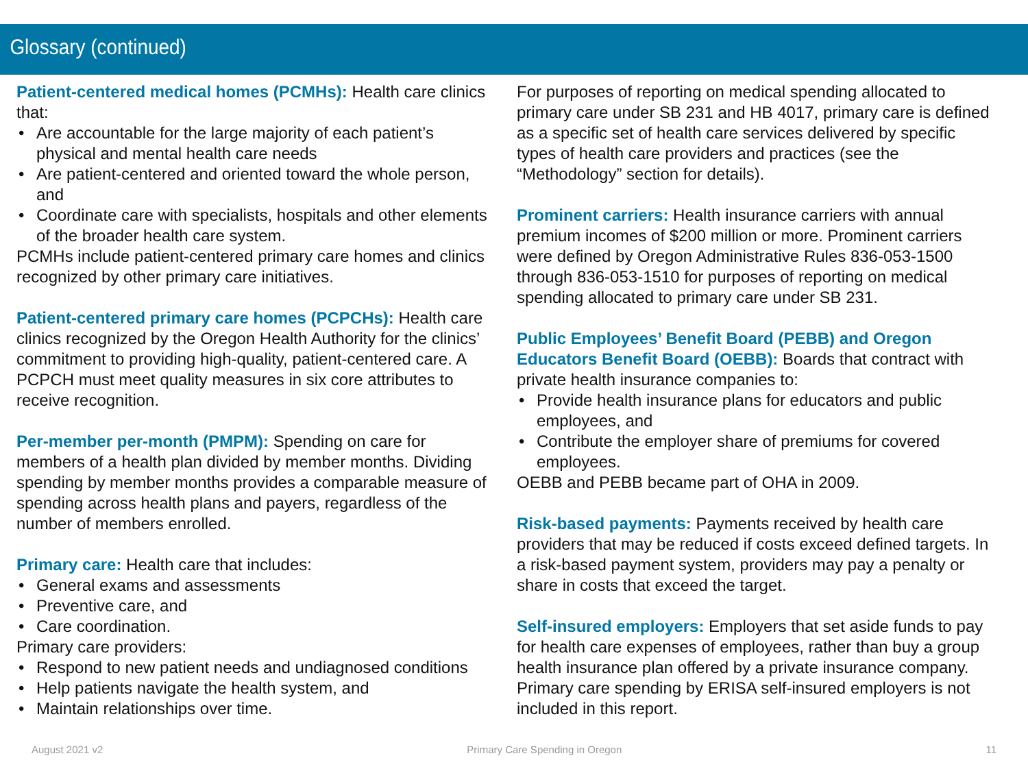Glossary (continued)
Patient-centered medical homes (PCMHs): Health care clinics that:
• Are accountable for the large majority of each patient’s physical and mental health care needs
• Are patient-centered and oriented toward the whole person, and
• Coordinate care with specialists, hospitals and other elements of the broader health care system.
PCMHs include patient-centered primary care homes and clinics recognized by other primary care initiatives.
Patient-centered primary care homes (PCPCHs): Health care clinics recognized by the Oregon Health Authority for the clinics’ commitment to providing high-quality, patient-centered care. A PCPCH must meet quality measures in six core attributes to receive recognition.
Per-member per-month (PMPM): Spending on care for members of a health plan divided by member months. Dividing spending by member months provides a comparable measure of spending across health plans and payers, regardless of the number of members enrolled.
Primary care: Health care that includes:
• General exams and assessments
• Preventive care, and
• Care coordination.
Primary care providers:
• Respond to new patient needs and undiagnosed conditions
• Help patients navigate the health system, and
• Maintain relationships over time.
For purposes of reporting on medical spending allocated to primary care under SB 231 and HB 4017, primary care is defined as a specific set of health care services delivered by specific types of health care providers and practices (see the “Methodology” section for details).
Prominent carriers: Health insurance carriers with annual premium incomes of $200 million or more. Prominent carriers were defined by Oregon Administrative Rules 836-053-1500 through 836-053-1510 for purposes of reporting on medical spending allocated to primary care under SB 231.
Public Employees’ Benefit Board (PEBB) and Oregon Educators Benefit Board (OEBB): Boards that contract with private health insurance companies to:
• Provide health insurance plans for educators and public employees, and
• Contribute the employer share of premiums for covered employees.
OEBB and PEBB became part of OHA in 2009.
Risk-based payments: Payments received by health care providers that may be reduced if costs exceed defined targets. In a risk-based payment system, providers may pay a penalty or share in costs that exceed the target.
Self-insured employers: Employers that set aside funds to pay for health care expenses of employees, rather than buy a group health insurance plan offered by a private insurance company. Primary care spending by ERISA self-insured employers is not included in this report.
August 2021 v2 Primary Care Spending in Oregon 11